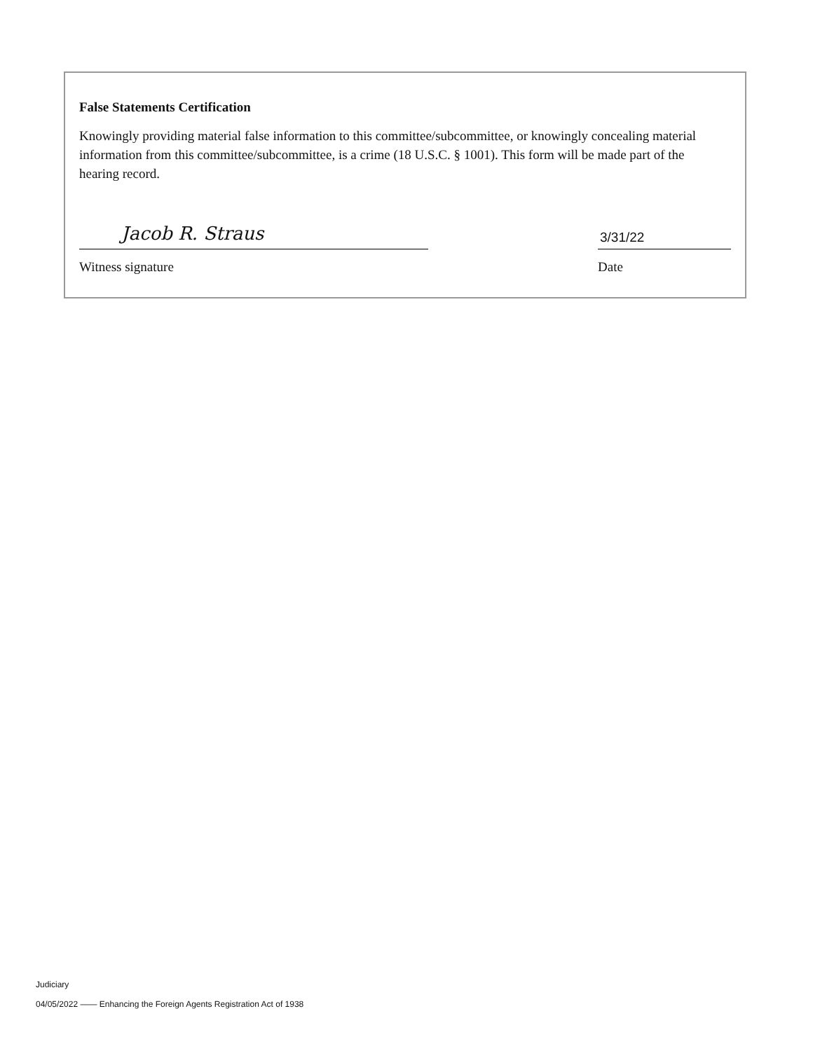False Statements Certification
Knowingly providing material false information to this committee/subcommittee, or knowingly concealing material information from this committee/subcommittee, is a crime (18 U.S.C. § 1001). This form will be made part of the hearing record.
Jacob R. Straus
Witness signature
3/31/22
Date
Judiciary
04/05/2022 —— Enhancing the Foreign Agents Registration Act of 1938